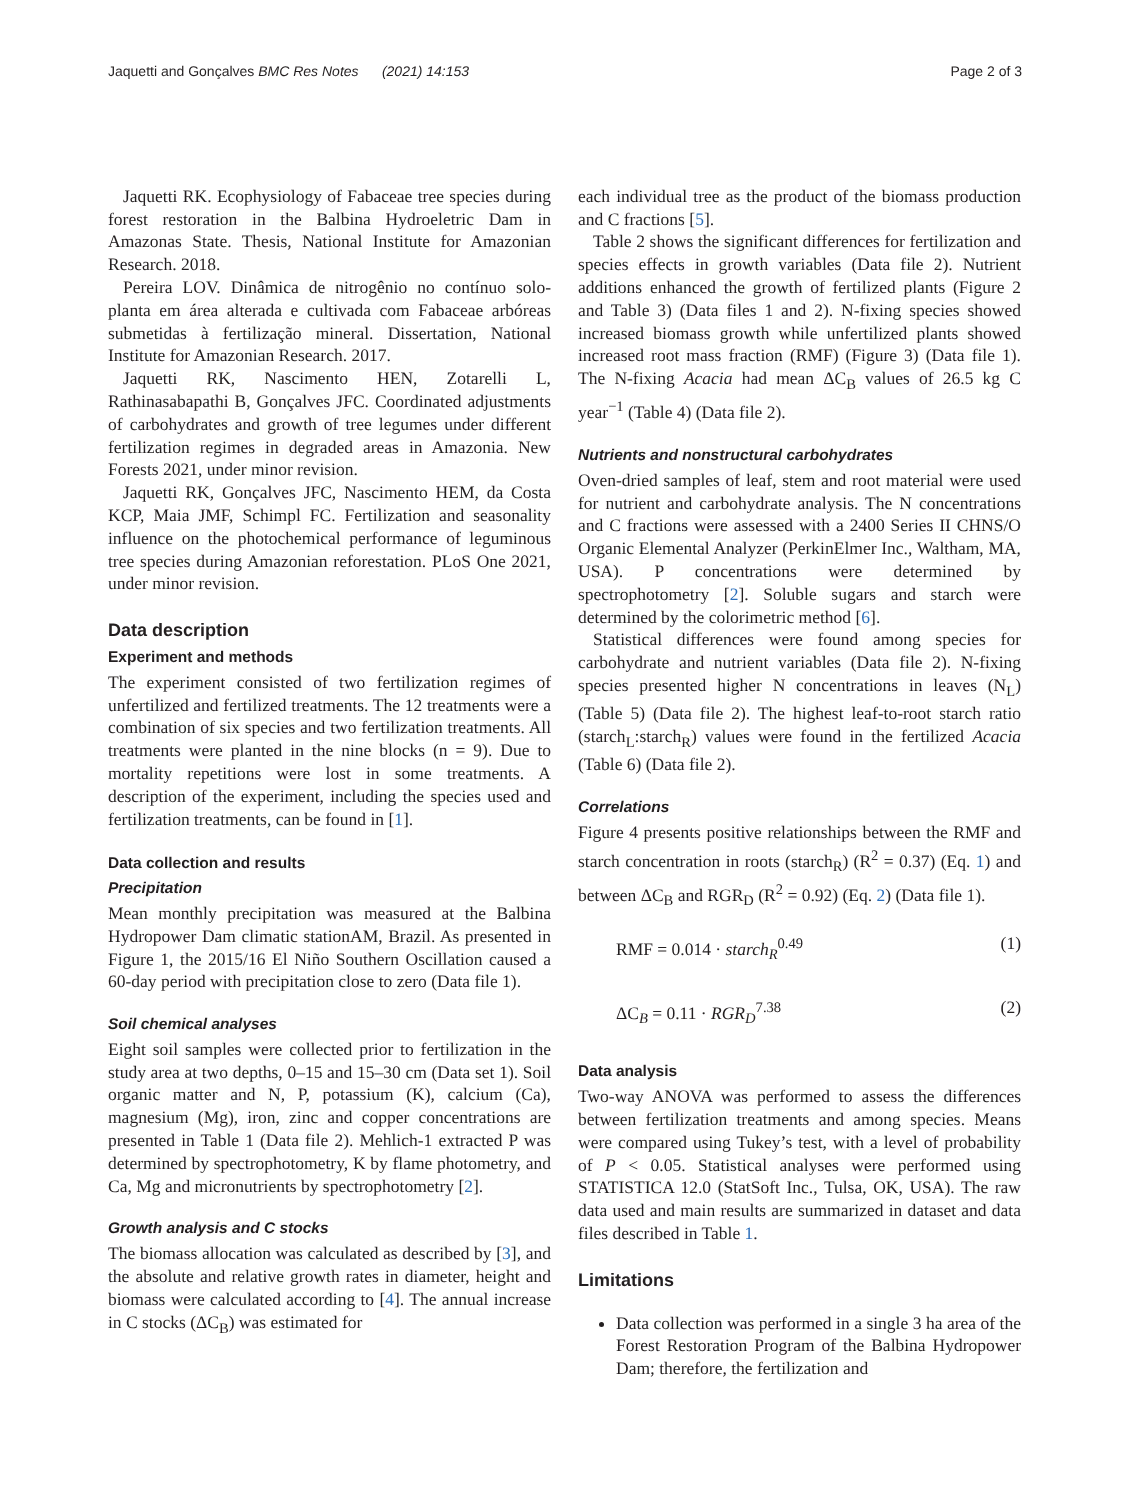Jaquetti and Gonçalves BMC Res Notes (2021) 14:153 Page 2 of 3
Jaquetti RK. Ecophysiology of Fabaceae tree species during forest restoration in the Balbina Hydroeletric Dam in Amazonas State. Thesis, National Institute for Amazonian Research. 2018.
Pereira LOV. Dinâmica de nitrogênio no contínuo solo-planta em área alterada e cultivada com Fabaceae arbóreas submetidas à fertilização mineral. Dissertation, National Institute for Amazonian Research. 2017.
Jaquetti RK, Nascimento HEN, Zotarelli L, Rathinasabapathi B, Gonçalves JFC. Coordinated adjustments of carbohydrates and growth of tree legumes under different fertilization regimes in degraded areas in Amazonia. New Forests 2021, under minor revision.
Jaquetti RK, Gonçalves JFC, Nascimento HEM, da Costa KCP, Maia JMF, Schimpl FC. Fertilization and seasonality influence on the photochemical performance of leguminous tree species during Amazonian reforestation. PLoS One 2021, under minor revision.
Data description
Experiment and methods
The experiment consisted of two fertilization regimes of unfertilized and fertilized treatments. The 12 treatments were a combination of six species and two fertilization treatments. All treatments were planted in the nine blocks (n = 9). Due to mortality repetitions were lost in some treatments. A description of the experiment, including the species used and fertilization treatments, can be found in [1].
Data collection and results
Precipitation
Mean monthly precipitation was measured at the Balbina Hydropower Dam climatic stationAM, Brazil. As presented in Figure 1, the 2015/16 El Niño Southern Oscillation caused a 60-day period with precipitation close to zero (Data file 1).
Soil chemical analyses
Eight soil samples were collected prior to fertilization in the study area at two depths, 0–15 and 15–30 cm (Data set 1). Soil organic matter and N, P, potassium (K), calcium (Ca), magnesium (Mg), iron, zinc and copper concentrations are presented in Table 1 (Data file 2). Mehlich-1 extracted P was determined by spectrophotometry, K by flame photometry, and Ca, Mg and micronutrients by spectrophotometry [2].
Growth analysis and C stocks
The biomass allocation was calculated as described by [3], and the absolute and relative growth rates in diameter, height and biomass were calculated according to [4]. The annual increase in C stocks (ΔC<sub>B</sub>) was estimated for
each individual tree as the product of the biomass production and C fractions [5].
Table 2 shows the significant differences for fertilization and species effects in growth variables (Data file 2). Nutrient additions enhanced the growth of fertilized plants (Figure 2 and Table 3) (Data files 1 and 2). N-fixing species showed increased biomass growth while unfertilized plants showed increased root mass fraction (RMF) (Figure 3) (Data file 1). The N-fixing Acacia had mean ΔC<sub>B</sub> values of 26.5 kg C year<sup>−1</sup> (Table 4) (Data file 2).
Nutrients and nonstructural carbohydrates
Oven-dried samples of leaf, stem and root material were used for nutrient and carbohydrate analysis. The N concentrations and C fractions were assessed with a 2400 Series II CHNS/O Organic Elemental Analyzer (PerkinElmer Inc., Waltham, MA, USA). P concentrations were determined by spectrophotometry [2]. Soluble sugars and starch were determined by the colorimetric method [6].
Statistical differences were found among species for carbohydrate and nutrient variables (Data file 2). N-fixing species presented higher N concentrations in leaves (N<sub>L</sub>) (Table 5) (Data file 2). The highest leaf-to-root starch ratio (starch<sub>L</sub>:starch<sub>R</sub>) values were found in the fertilized Acacia (Table 6) (Data file 2).
Correlations
Figure 4 presents positive relationships between the RMF and starch concentration in roots (starch<sub>R</sub>) (R<sup>2</sup> = 0.37) (Eq. 1) and between ΔC<sub>B</sub> and RGR<sub>D</sub> (R<sup>2</sup> = 0.92) (Eq. 2) (Data file 1).
RMF = 0.014 · starch<sub>R</sub><sup>0.49</sup> (1)
ΔC<sub>B</sub> = 0.11 · RGR<sub>D</sub><sup>7.38</sup> (2)
Data analysis
Two-way ANOVA was performed to assess the differences between fertilization treatments and among species. Means were compared using Tukey’s test, with a level of probability of P < 0.05. Statistical analyses were performed using STATISTICA 12.0 (StatSoft Inc., Tulsa, OK, USA). The raw data used and main results are summarized in dataset and data files described in Table 1.
Limitations
Data collection was performed in a single 3 ha area of the Forest Restoration Program of the Balbina Hydropower Dam; therefore, the fertilization and